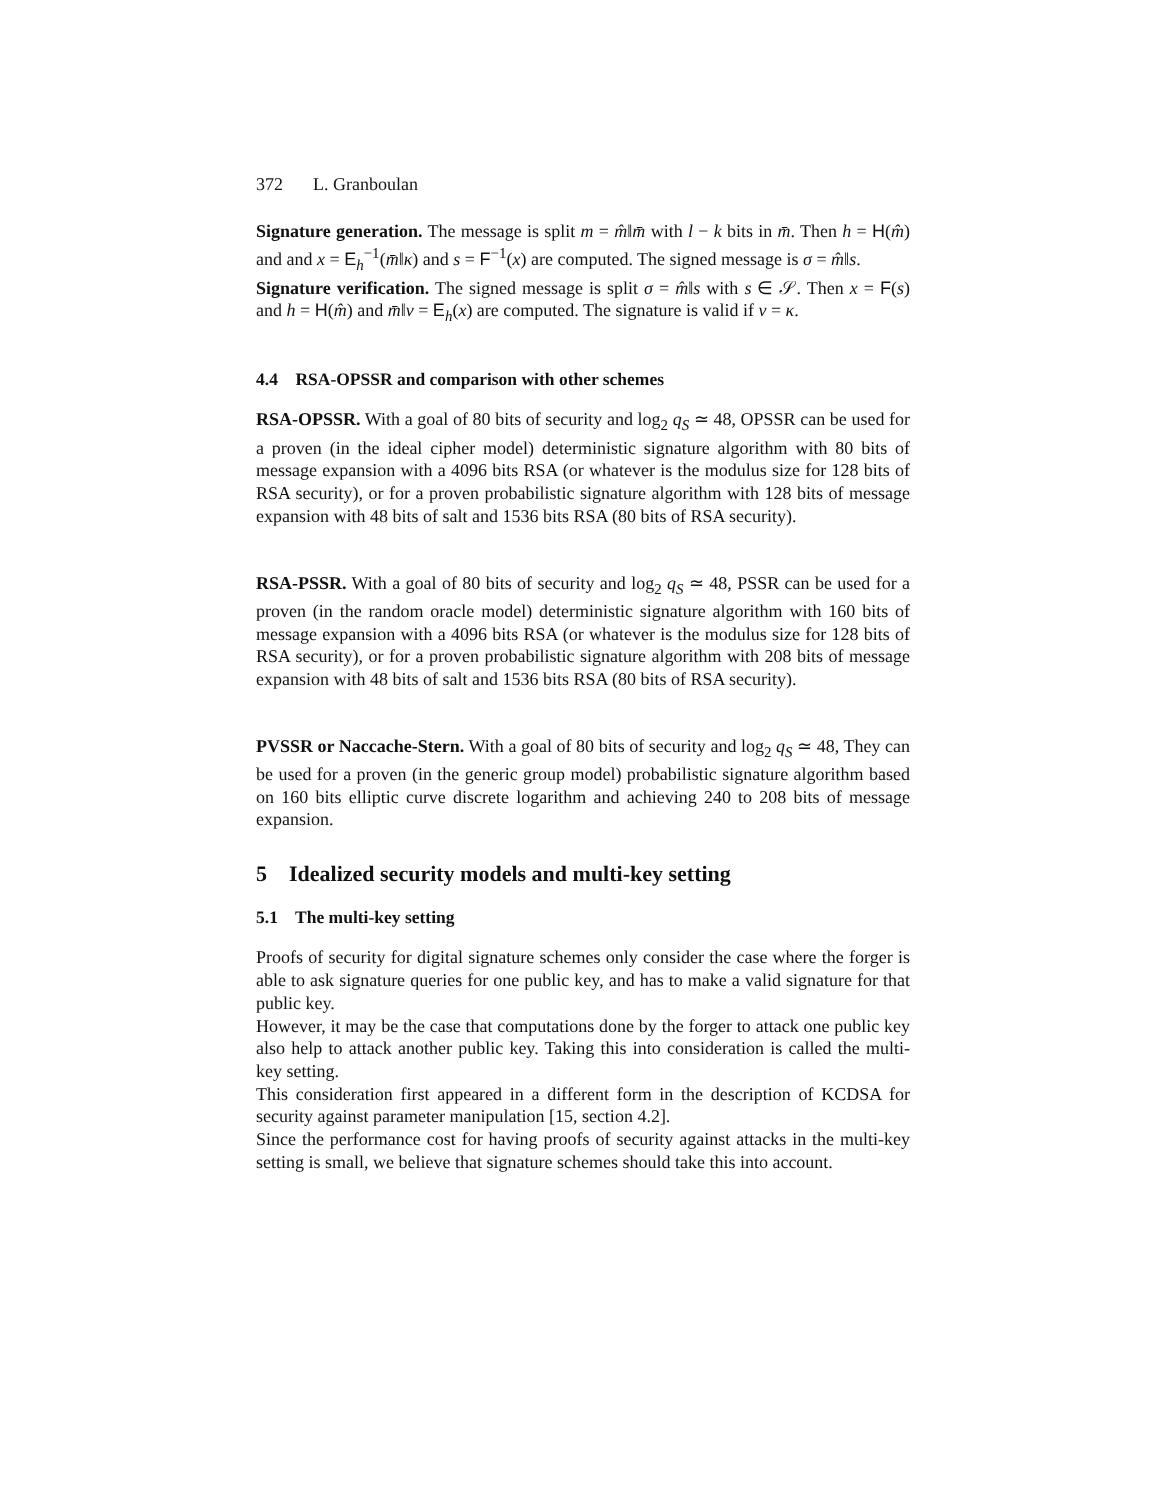372 L. Granboulan
Signature generation. The message is split m = m̂‖m̄ with l − k bits in m̄. Then h = H(m̂) and and x = E<sub>h</sub><sup>−1</sup>(m̄‖κ) and s = F<sup>−1</sup>(x) are computed. The signed message is σ = m̂‖s.
Signature verification. The signed message is split σ = m̂‖s with s ∈ 𝒮. Then x = F(s) and h = H(m̂) and m̄‖v = E<sub>h</sub>(x) are computed. The signature is valid if v = κ.
4.4 RSA-OPSSR and comparison with other schemes
RSA-OPSSR. With a goal of 80 bits of security and log<sub>2</sub> q<sub>S</sub> ≃ 48, OPSSR can be used for a proven (in the ideal cipher model) deterministic signature algorithm with 80 bits of message expansion with a 4096 bits RSA (or whatever is the modulus size for 128 bits of RSA security), or for a proven probabilistic signature algorithm with 128 bits of message expansion with 48 bits of salt and 1536 bits RSA (80 bits of RSA security).
RSA-PSSR. With a goal of 80 bits of security and log<sub>2</sub> q<sub>S</sub> ≃ 48, PSSR can be used for a proven (in the random oracle model) deterministic signature algorithm with 160 bits of message expansion with a 4096 bits RSA (or whatever is the modulus size for 128 bits of RSA security), or for a proven probabilistic signature algorithm with 208 bits of message expansion with 48 bits of salt and 1536 bits RSA (80 bits of RSA security).
PVSSR or Naccache-Stern. With a goal of 80 bits of security and log<sub>2</sub> q<sub>S</sub> ≃ 48, They can be used for a proven (in the generic group model) probabilistic signature algorithm based on 160 bits elliptic curve discrete logarithm and achieving 240 to 208 bits of message expansion.
5 Idealized security models and multi-key setting
5.1 The multi-key setting
Proofs of security for digital signature schemes only consider the case where the forger is able to ask signature queries for one public key, and has to make a valid signature for that public key.
However, it may be the case that computations done by the forger to attack one public key also help to attack another public key. Taking this into consideration is called the multi-key setting.
This consideration first appeared in a different form in the description of KCDSA for security against parameter manipulation [15, section 4.2].
Since the performance cost for having proofs of security against attacks in the multi-key setting is small, we believe that signature schemes should take this into account.